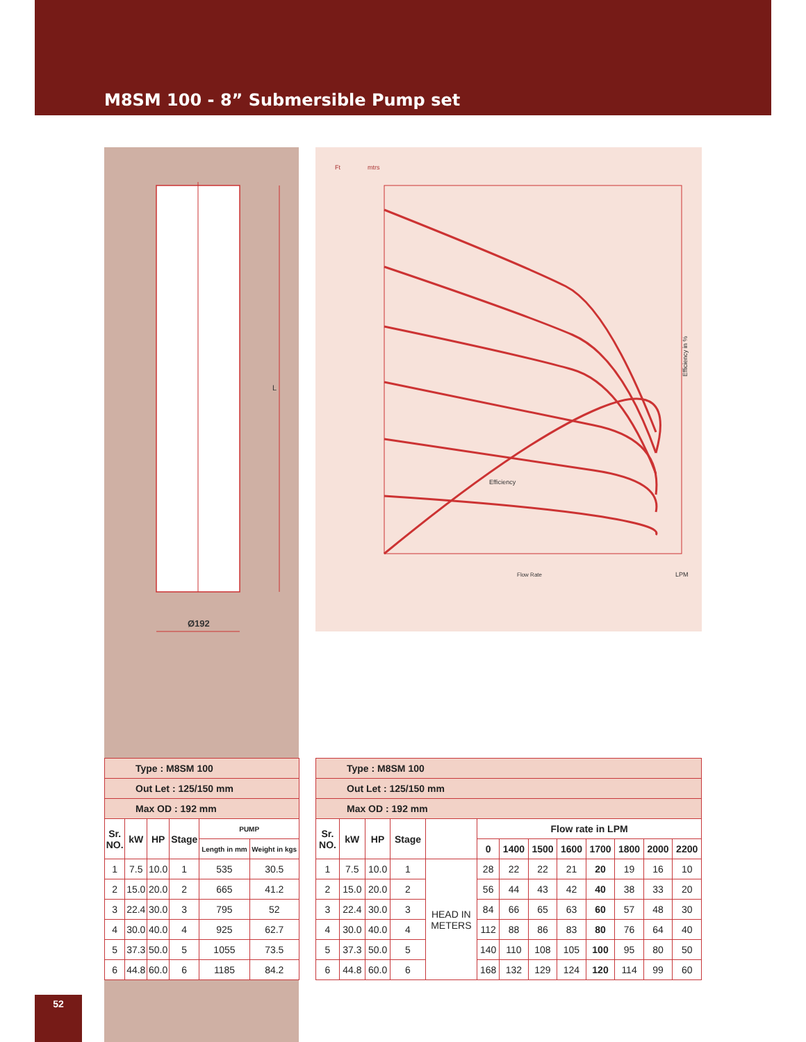M8SM 100 - 8” Submersible Pump set
L
Ø192
Ft
mtrs
Efficiency
Flow Rate
LPM
Efficiency in %
| Type : M8SM 100 | | | | | |
| Out Let : 125/150 mm | | | | | |
| Max OD : 192 mm | | | | | |
| Sr. NO. | kW | HP | Stage | PUMP | |
| | | | | Length in mm | Weight in kgs |
| 1 | 7.5 | 10.0 | 1 | 535 | 30.5 |
| 2 | 15.0 | 20.0 | 2 | 665 | 41.2 |
| 3 | 22.4 | 30.0 | 3 | 795 | 52 |
| 4 | 30.0 | 40.0 | 4 | 925 | 62.7 |
| 5 | 37.3 | 50.0 | 5 | 1055 | 73.5 |
| 6 | 44.8 | 60.0 | 6 | 1185 | 84.2 |
| Type : M8SM 100 | | | | | | | | | | | | |
| Out Let : 125/150 mm | | | | | | | | | | | | |
| Max OD : 192 mm | | | | | | | | | | | | |
| Sr. NO. | kW | HP | Stage | | Flow rate in LPM | | | | | | | |
| | | | | | 0 | 1400 | 1500 | 1600 | 1700 | 1800 | 2000 | 2200 |
| 1 | 7.5 | 10.0 | 1 | HEAD IN METERS | 28 | 22 | 22 | 21 | 20 | 19 | 16 | 10 |
| 2 | 15.0 | 20.0 | 2 | | 56 | 44 | 43 | 42 | 40 | 38 | 33 | 20 |
| 3 | 22.4 | 30.0 | 3 | | 84 | 66 | 65 | 63 | 60 | 57 | 48 | 30 |
| 4 | 30.0 | 40.0 | 4 | | 112 | 88 | 86 | 83 | 80 | 76 | 64 | 40 |
| 5 | 37.3 | 50.0 | 5 | | 140 | 110 | 108 | 105 | 100 | 95 | 80 | 50 |
| 6 | 44.8 | 60.0 | 6 | | 168 | 132 | 129 | 124 | 120 | 114 | 99 | 60 |
52